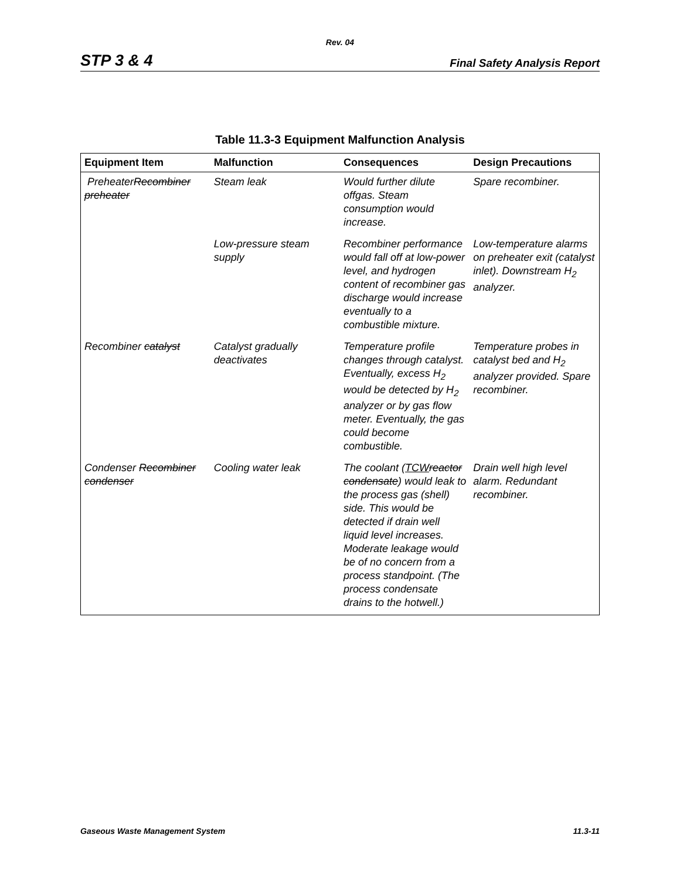Rev. 04
STP 3 & 4 Final Safety Analysis Report
Table 11.3-3 Equipment Malfunction Analysis
| Equipment Item | Malfunction | Consequences | Design Precautions |
| --- | --- | --- | --- |
| Preheater Recombiner preheater | Steam leak | Would further dilute offgas. Steam consumption would increase. | Spare recombiner. |
| | Low-pressure steam supply | Recombiner performance would fall off at low-power level, and hydrogen content of recombiner gas discharge would increase eventually to a combustible mixture. | Low-temperature alarms on preheater exit (catalyst inlet). Downstream H<sub>2</sub> analyzer. |
| Recombiner catalyst | Catalyst gradually deactivates | Temperature profile changes through catalyst. Eventually, excess H<sub>2</sub> would be detected by H<sub>2</sub> analyzer or by gas flow meter. Eventually, the gas could become combustible. | Temperature probes in catalyst bed and H<sub>2</sub> analyzer provided. Spare recombiner. |
| Condenser Recombiner condenser | Cooling water leak | The coolant ( TCW reactor condensate ) would leak to the process gas (shell) side. This would be detected if drain well liquid level increases. Moderate leakage would be of no concern from a process standpoint. (The process condensate drains to the hotwell.) | Drain well high level alarm. Redundant recombiner. |
Gaseous Waste Management System 11.3-11